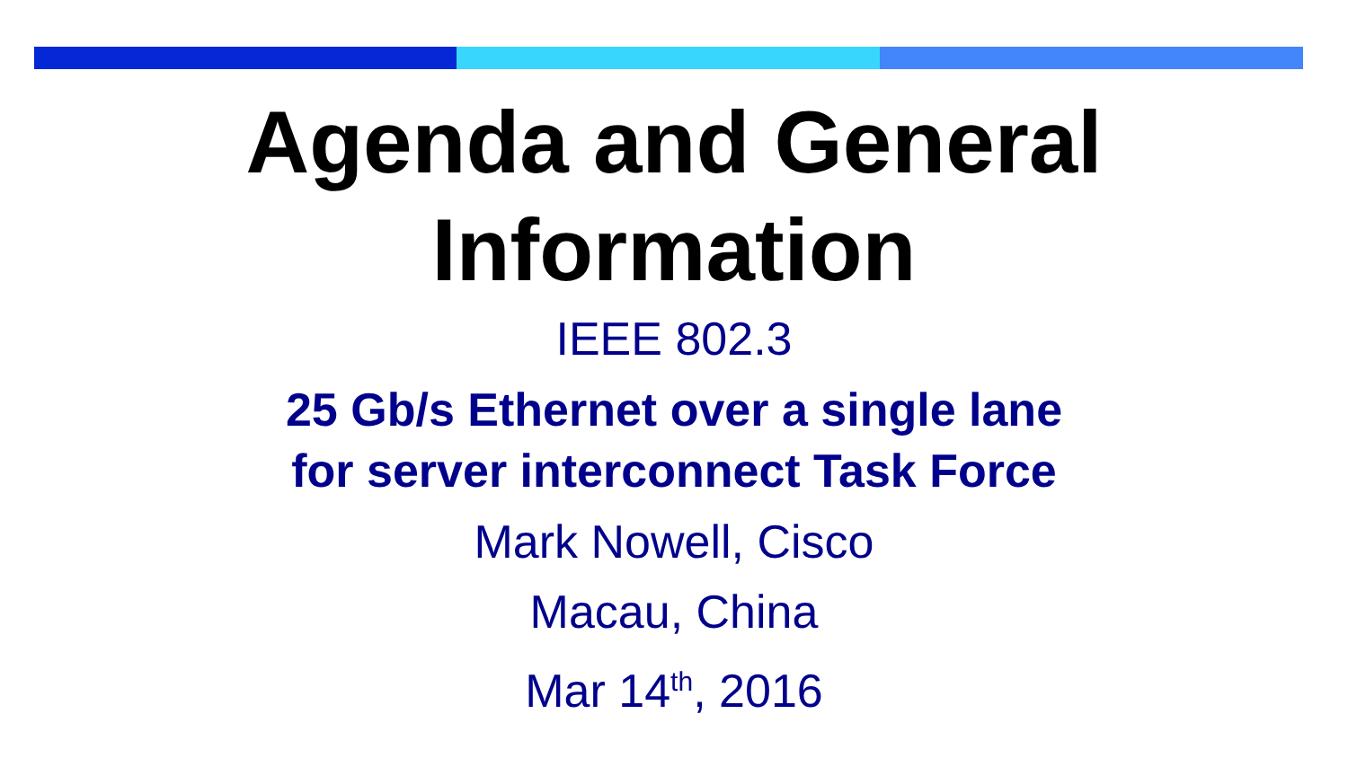Agenda and General
Information
IEEE 802.3
25 Gb/s Ethernet over a single lane
for server interconnect Task Force
Mark Nowell, Cisco
Macau, China
Mar 14<sup>th</sup>, 2016